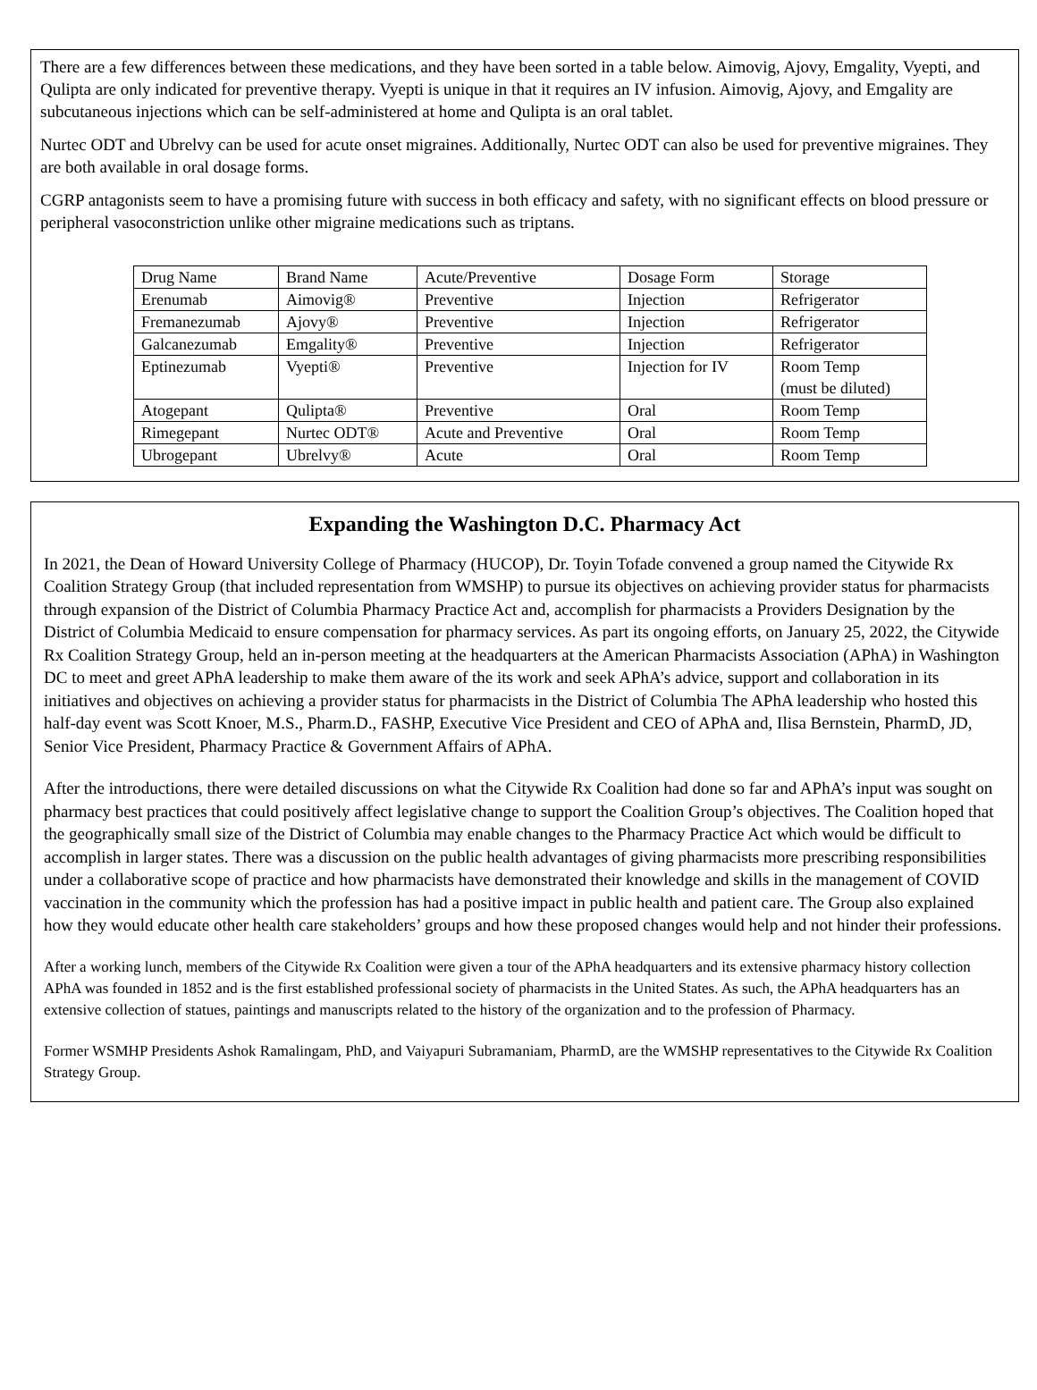There are a few differences between these medications, and they have been sorted in a table below. Aimovig, Ajovy, Emgality, Vyepti, and Qulipta are only indicated for preventive therapy. Vyepti is unique in that it requires an IV infusion. Aimovig, Ajovy, and Emgality are subcutaneous injections which can be self-administered at home and Qulipta is an oral tablet.
Nurtec ODT and Ubrelvy can be used for acute onset migraines. Additionally, Nurtec ODT can also be used for preventive migraines. They are both available in oral dosage forms.
CGRP antagonists seem to have a promising future with success in both efficacy and safety, with no significant effects on blood pressure or peripheral vasoconstriction unlike other migraine medications such as triptans.
| Drug Name | Brand Name | Acute/Preventive | Dosage Form | Storage |
| Erenumab | Aimovig® | Preventive | Injection | Refrigerator |
| Fremanezumab | Ajovy® | Preventive | Injection | Refrigerator |
| Galcanezumab | Emgality® | Preventive | Injection | Refrigerator |
| Eptinezumab | Vyepti® | Preventive | Injection for IV | Room Temp (must be diluted) |
| Atogepant | Qulipta® | Preventive | Oral | Room Temp |
| Rimegepant | Nurtec ODT® | Acute and Preventive | Oral | Room Temp |
| Ubrogepant | Ubrelvy® | Acute | Oral | Room Temp |
Expanding the Washington D.C. Pharmacy Act
In 2021, the Dean of Howard University College of Pharmacy (HUCOP), Dr. Toyin Tofade convened a group named the Citywide Rx Coalition Strategy Group (that included representation from WMSHP) to pursue its objectives on achieving provider status for pharmacists through expansion of the District of Columbia Pharmacy Practice Act and, accomplish for pharmacists a Providers Designation by the District of Columbia Medicaid to ensure compensation for pharmacy services. As part its ongoing efforts, on January 25, 2022, the Citywide Rx Coalition Strategy Group, held an in-person meeting at the headquarters at the American Pharmacists Association (APhA) in Washington DC to meet and greet APhA leadership to make them aware of the its work and seek APhA’s advice, support and collaboration in its initiatives and objectives on achieving a provider status for pharmacists in the District of Columbia The APhA leadership who hosted this half-day event was Scott Knoer, M.S., Pharm.D., FASHP, Executive Vice President and CEO of APhA and, Ilisa Bernstein, PharmD, JD, Senior Vice President, Pharmacy Practice & Government Affairs of APhA.
After the introductions, there were detailed discussions on what the Citywide Rx Coalition had done so far and APhA’s input was sought on pharmacy best practices that could positively affect legislative change to support the Coalition Group’s objectives. The Coalition hoped that the geographically small size of the District of Columbia may enable changes to the Pharmacy Practice Act which would be difficult to accomplish in larger states. There was a discussion on the public health advantages of giving pharmacists more prescribing responsibilities under a collaborative scope of practice and how pharmacists have demonstrated their knowledge and skills in the management of COVID vaccination in the community which the profession has had a positive impact in public health and patient care. The Group also explained how they would educate other health care stakeholders’ groups and how these proposed changes would help and not hinder their professions.
After a working lunch, members of the Citywide Rx Coalition were given a tour of the APhA headquarters and its extensive pharmacy history collection APhA was founded in 1852 and is the first established professional society of pharmacists in the United States. As such, the APhA headquarters has an extensive collection of statues, paintings and manuscripts related to the history of the organization and to the profession of Pharmacy.
Former WSMHP Presidents Ashok Ramalingam, PhD, and Vaiyapuri Subramaniam, PharmD, are the WMSHP representatives to the Citywide Rx Coalition Strategy Group.